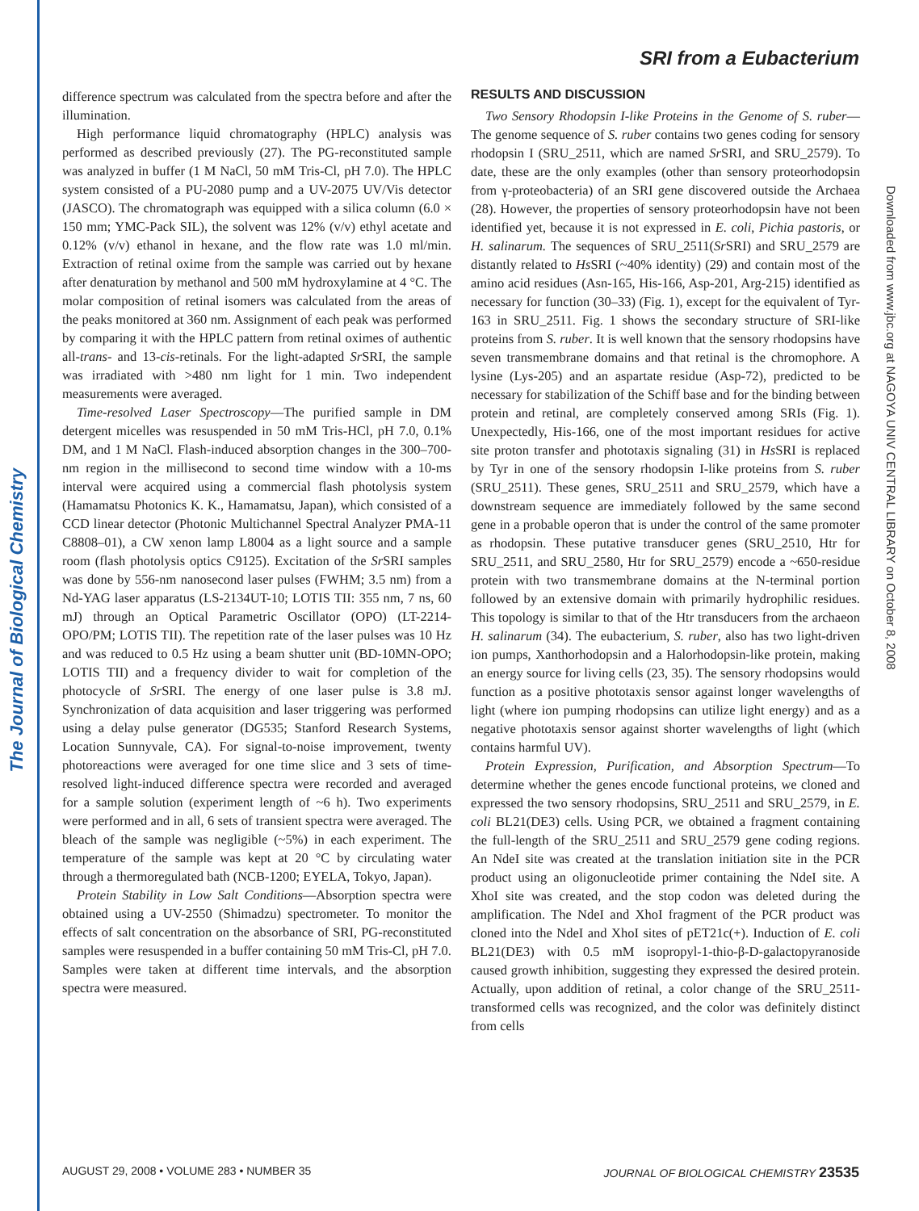The Journal of Biological Chemistry
SRI from a Eubacterium
Downloaded from www.jbc.org at NAGOYA UNIV CENTRAL LIBRARY on October 8, 2008
difference spectrum was calculated from the spectra before and after the illumination.
High performance liquid chromatography (HPLC) analysis was performed as described previously (27). The PG-reconstituted sample was analyzed in buffer (1 M NaCl, 50 mM Tris-Cl, pH 7.0). The HPLC system consisted of a PU-2080 pump and a UV-2075 UV/Vis detector (JASCO). The chromatograph was equipped with a silica column (6.0 × 150 mm; YMC-Pack SIL), the solvent was 12% (v/v) ethyl acetate and 0.12% (v/v) ethanol in hexane, and the flow rate was 1.0 ml/min. Extraction of retinal oxime from the sample was carried out by hexane after denaturation by methanol and 500 mM hydroxylamine at 4 °C. The molar composition of retinal isomers was calculated from the areas of the peaks monitored at 360 nm. Assignment of each peak was performed by comparing it with the HPLC pattern from retinal oximes of authentic all-trans- and 13-cis-retinals. For the light-adapted Sr SRI, the sample was irradiated with >480 nm light for 1 min. Two independent measurements were averaged.
Time-resolved Laser Spectroscopy—The purified sample in DM detergent micelles was resuspended in 50 mM Tris-HCl, pH 7.0, 0.1% DM, and 1 M NaCl. Flash-induced absorption changes in the 300–700-nm region in the millisecond to second time window with a 10-ms interval were acquired using a commercial flash photolysis system (Hamamatsu Photonics K. K., Hamamatsu, Japan), which consisted of a CCD linear detector (Photonic Multichannel Spectral Analyzer PMA-11 C8808–01), a CW xenon lamp L8004 as a light source and a sample room (flash photolysis optics C9125). Excitation of the Sr SRI samples was done by 556-nm nanosecond laser pulses (FWHM; 3.5 nm) from a Nd-YAG laser apparatus (LS-2134UT-10; LOTIS TII: 355 nm, 7 ns, 60 mJ) through an Optical Parametric Oscillator (OPO) (LT-2214-OPO/PM; LOTIS TII). The repetition rate of the laser pulses was 10 Hz and was reduced to 0.5 Hz using a beam shutter unit (BD-10MN-OPO; LOTIS TII) and a frequency divider to wait for completion of the photocycle of Sr SRI. The energy of one laser pulse is 3.8 mJ. Synchronization of data acquisition and laser triggering was performed using a delay pulse generator (DG535; Stanford Research Systems, Location Sunnyvale, CA). For signal-to-noise improvement, twenty photoreactions were averaged for one time slice and 3 sets of time-resolved light-induced difference spectra were recorded and averaged for a sample solution (experiment length of ~6 h). Two experiments were performed and in all, 6 sets of transient spectra were averaged. The bleach of the sample was negligible (~5%) in each experiment. The temperature of the sample was kept at 20 °C by circulating water through a thermoregulated bath (NCB-1200; EYELA, Tokyo, Japan).
Protein Stability in Low Salt Conditions—Absorption spectra were obtained using a UV-2550 (Shimadzu) spectrometer. To monitor the effects of salt concentration on the absorbance of SRI, PG-reconstituted samples were resuspended in a buffer containing 50 mM Tris-Cl, pH 7.0. Samples were taken at different time intervals, and the absorption spectra were measured.
RESULTS AND DISCUSSION
Two Sensory Rhodopsin I-like Proteins in the Genome of S. ruber—The genome sequence of S. ruber contains two genes coding for sensory rhodopsin I (SRU_2511, which are named Sr SRI, and SRU_2579). To date, these are the only examples (other than sensory proteorhodopsin from γ-proteobacteria) of an SRI gene discovered outside the Archaea (28). However, the properties of sensory proteorhodopsin have not been identified yet, because it is not expressed in E. coli, Pichia pastoris, or H. salinarum. The sequences of SRU_2511(Sr SRI) and SRU_2579 are distantly related to Hs SRI (~40% identity) (29) and contain most of the amino acid residues (Asn-165, His-166, Asp-201, Arg-215) identified as necessary for function (30–33) (Fig. 1), except for the equivalent of Tyr-163 in SRU_2511. Fig. 1 shows the secondary structure of SRI-like proteins from S. ruber. It is well known that the sensory rhodopsins have seven transmembrane domains and that retinal is the chromophore. A lysine (Lys-205) and an aspartate residue (Asp-72), predicted to be necessary for stabilization of the Schiff base and for the binding between protein and retinal, are completely conserved among SRIs (Fig. 1). Unexpectedly, His-166, one of the most important residues for active site proton transfer and phototaxis signaling (31) in Hs SRI is replaced by Tyr in one of the sensory rhodopsin I-like proteins from S. ruber (SRU_2511). These genes, SRU_2511 and SRU_2579, which have a downstream sequence are immediately followed by the same second gene in a probable operon that is under the control of the same promoter as rhodopsin. These putative transducer genes (SRU_2510, Htr for SRU_2511, and SRU_2580, Htr for SRU_2579) encode a ~650-residue protein with two transmembrane domains at the N-terminal portion followed by an extensive domain with primarily hydrophilic residues. This topology is similar to that of the Htr transducers from the archaeon H. salinarum (34). The eubacterium, S. ruber, also has two light-driven ion pumps, Xanthorhodopsin and a Halorhodopsin-like protein, making an energy source for living cells (23, 35). The sensory rhodopsins would function as a positive phototaxis sensor against longer wavelengths of light (where ion pumping rhodopsins can utilize light energy) and as a negative phototaxis sensor against shorter wavelengths of light (which contains harmful UV).
Protein Expression, Purification, and Absorption Spectrum—To determine whether the genes encode functional proteins, we cloned and expressed the two sensory rhodopsins, SRU_2511 and SRU_2579, in E. coli BL21(DE3) cells. Using PCR, we obtained a fragment containing the full-length of the SRU_2511 and SRU_2579 gene coding regions. An NdeI site was created at the translation initiation site in the PCR product using an oligonucleotide primer containing the NdeI site. A XhoI site was created, and the stop codon was deleted during the amplification. The NdeI and XhoI fragment of the PCR product was cloned into the NdeI and XhoI sites of pET21c(+). Induction of E. coli BL21(DE3) with 0.5 mM isopropyl-1-thio-β-D-galactopyranoside caused growth inhibition, suggesting they expressed the desired protein. Actually, upon addition of retinal, a color change of the SRU_2511-transformed cells was recognized, and the color was definitely distinct from cells
AUGUST 29, 2008 • VOLUME 283 • NUMBER 35 JOURNAL OF BIOLOGICAL CHEMISTRY 23535